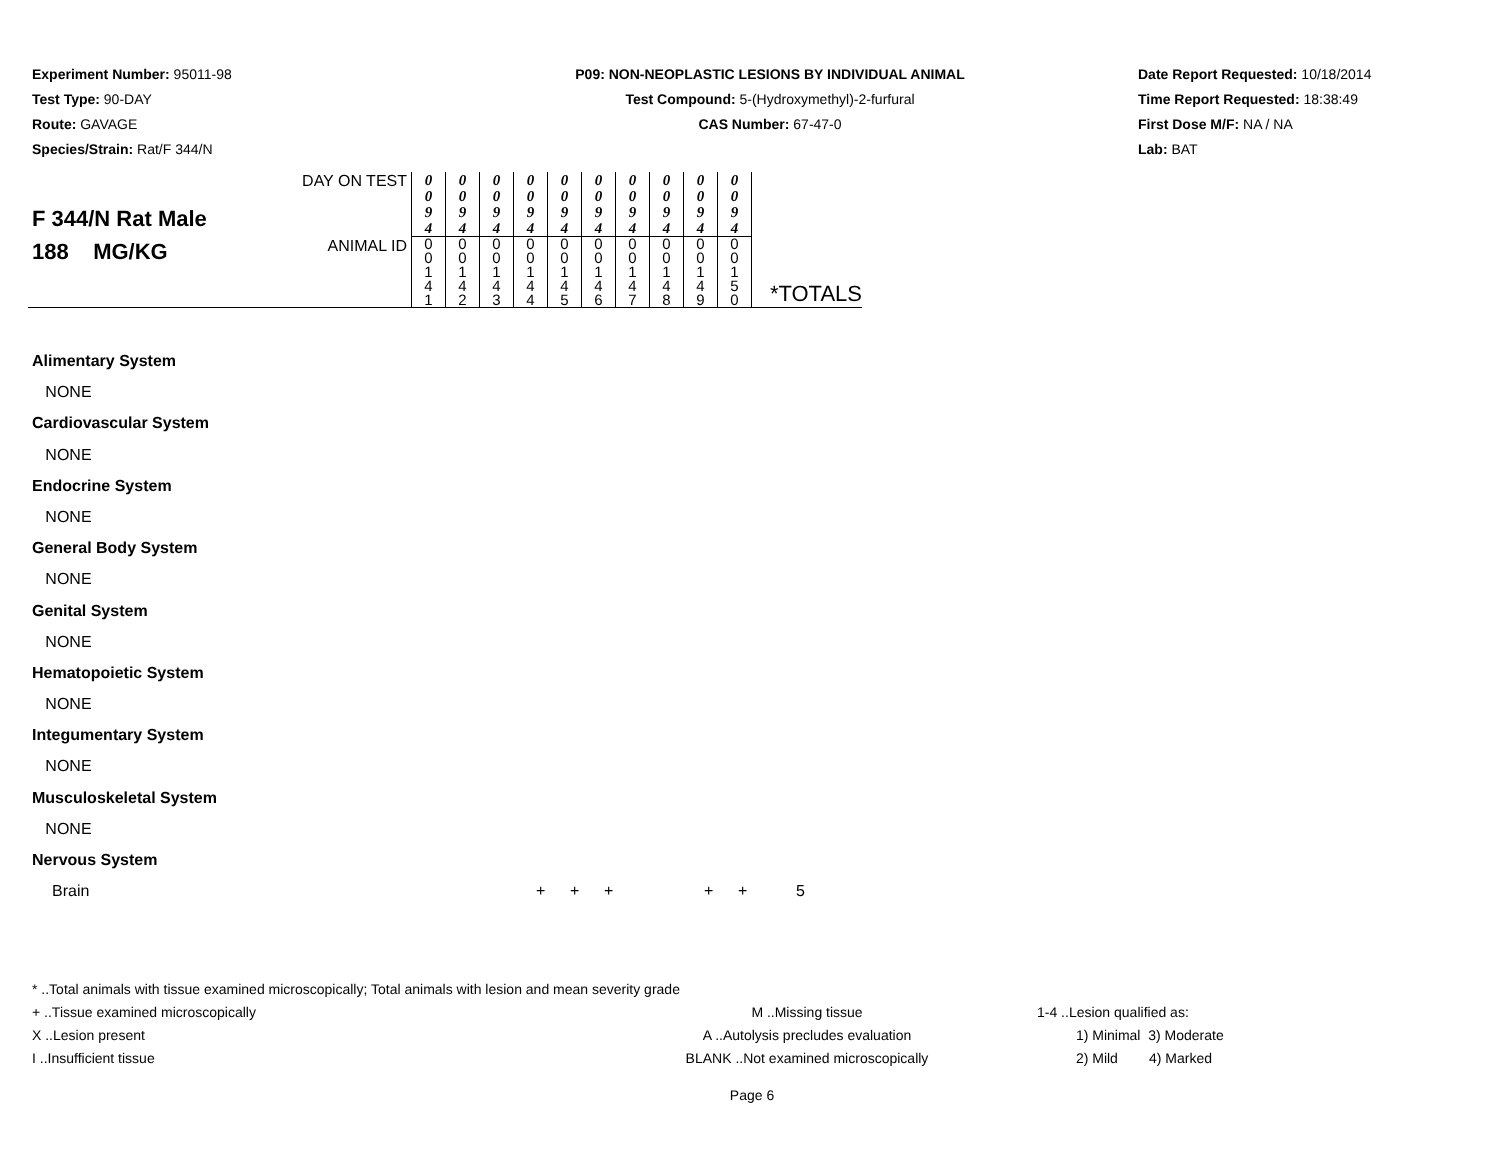Experiment Number: 95011-98
Test Type: 90-DAY
Route: GAVAGE
Species/Strain: Rat/F 344/N
P09: NON-NEOPLASTIC LESIONS BY INDIVIDUAL ANIMAL
Test Compound: 5-(Hydroxymethyl)-2-furfural
CAS Number: 67-47-0
Date Report Requested: 10/18/2014
Time Report Requested: 18:38:49
First Dose M/F: NA / NA
Lab: BAT
| F 344/N Rat Male 188 MG/KG | DAY ON TEST | 0 0 9 4 | 0 0 9 4 | 0 0 9 4 | 0 0 9 4 | 0 0 9 4 | 0 0 9 4 | 0 0 9 4 | 0 0 9 4 | 0 0 9 4 | 0 0 9 4 | *TOTALS |
| | ANIMAL ID | 0 0 1 4 1 | 0 0 1 4 2 | 0 0 1 4 3 | 0 0 1 4 4 | 0 0 1 4 5 | 0 0 1 4 6 | 0 0 1 4 7 | 0 0 1 4 8 | 0 0 1 4 9 | 0 0 1 5 0 | |
Alimentary System
NONE
Cardiovascular System
NONE
Endocrine System
NONE
General Body System
NONE
Genital System
NONE
Hematopoietic System
NONE
Integumentary System
NONE
Musculoskeletal System
NONE
Nervous System
Brain + + + + + 5
* ..Total animals with tissue examined microscopically; Total animals with lesion and mean severity grade
| + ..Tissue examined microscopically X ..Lesion present I ..Insufficient tissue | M ..Missing tissue A ..Autolysis precludes evaluation BLANK ..Not examined microscopically | 1-4 ..Lesion qualified as: 1) Minimal 3) Moderate 2) Mild 4) Marked |
Page 6